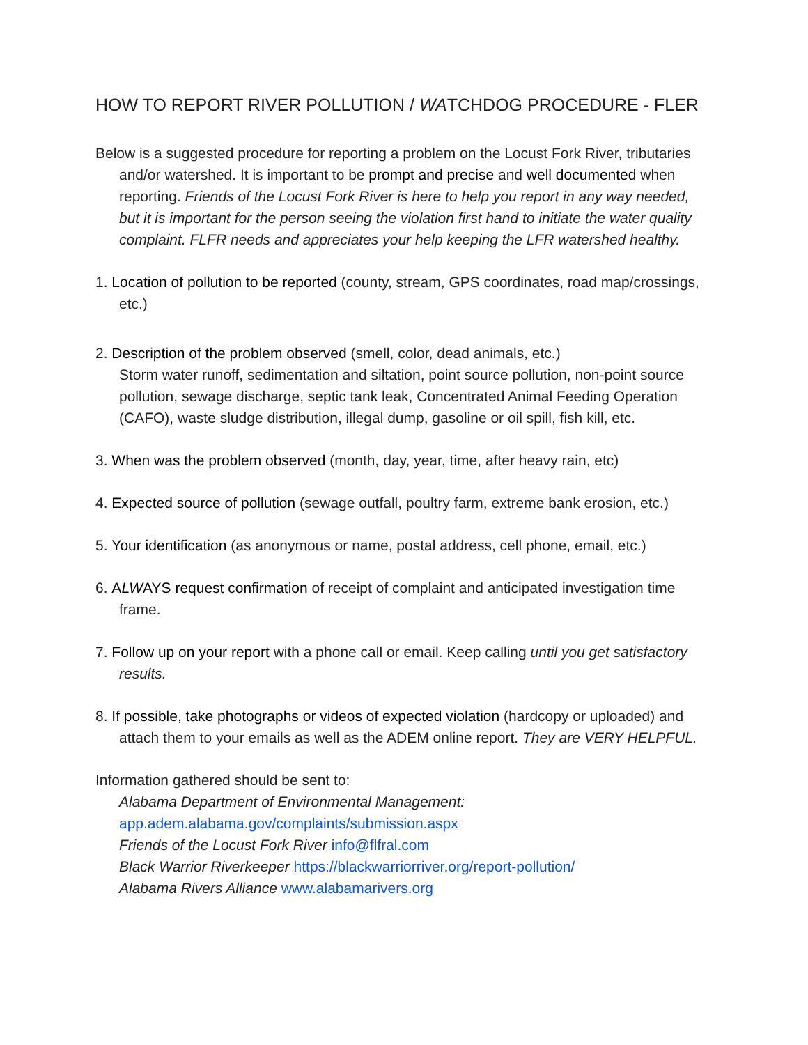HOW TO REPORT RIVER POLLUTION / WATCHDOG PROCEDURE - FLER
Below is a suggested procedure for reporting a problem on the Locust Fork River, tributaries and/or watershed. It is important to be prompt and precise and well documented when reporting. Friends of the Locust Fork River is here to help you report in any way needed, but it is important for the person seeing the violation first hand to initiate the water quality complaint. FLFR needs and appreciates your help keeping the LFR watershed healthy.
1. Location of pollution to be reported (county, stream, GPS coordinates, road map/crossings, etc.)
2. Description of the problem observed (smell, color, dead animals, etc.)
Storm water runoff, sedimentation and siltation, point source pollution, non-point source pollution, sewage discharge, septic tank leak, Concentrated Animal Feeding Operation (CAFO), waste sludge distribution, illegal dump, gasoline or oil spill, fish kill, etc.
3. When was the problem observed (month, day, year, time, after heavy rain, etc)
4. Expected source of pollution (sewage outfall, poultry farm, extreme bank erosion, etc.)
5. Your identification (as anonymous or name, postal address, cell phone, email, etc.)
6. ALWAYS request confirmation of receipt of complaint and anticipated investigation time frame.
7. Follow up on your report with a phone call or email. Keep calling until you get satisfactory results.
8. If possible, take photographs or videos of expected violation (hardcopy or uploaded) and attach them to your emails as well as the ADEM online report. They are VERY HELPFUL.
Information gathered should be sent to:
Alabama Department of Environmental Management:
app.adem.alabama.gov/complaints/submission.aspx
Friends of the Locust Fork River info@flfral.com
Black Warrior Riverkeeper https://blackwarriorriver.org/report-pollution/
Alabama Rivers Alliance www.alabamarivers.org